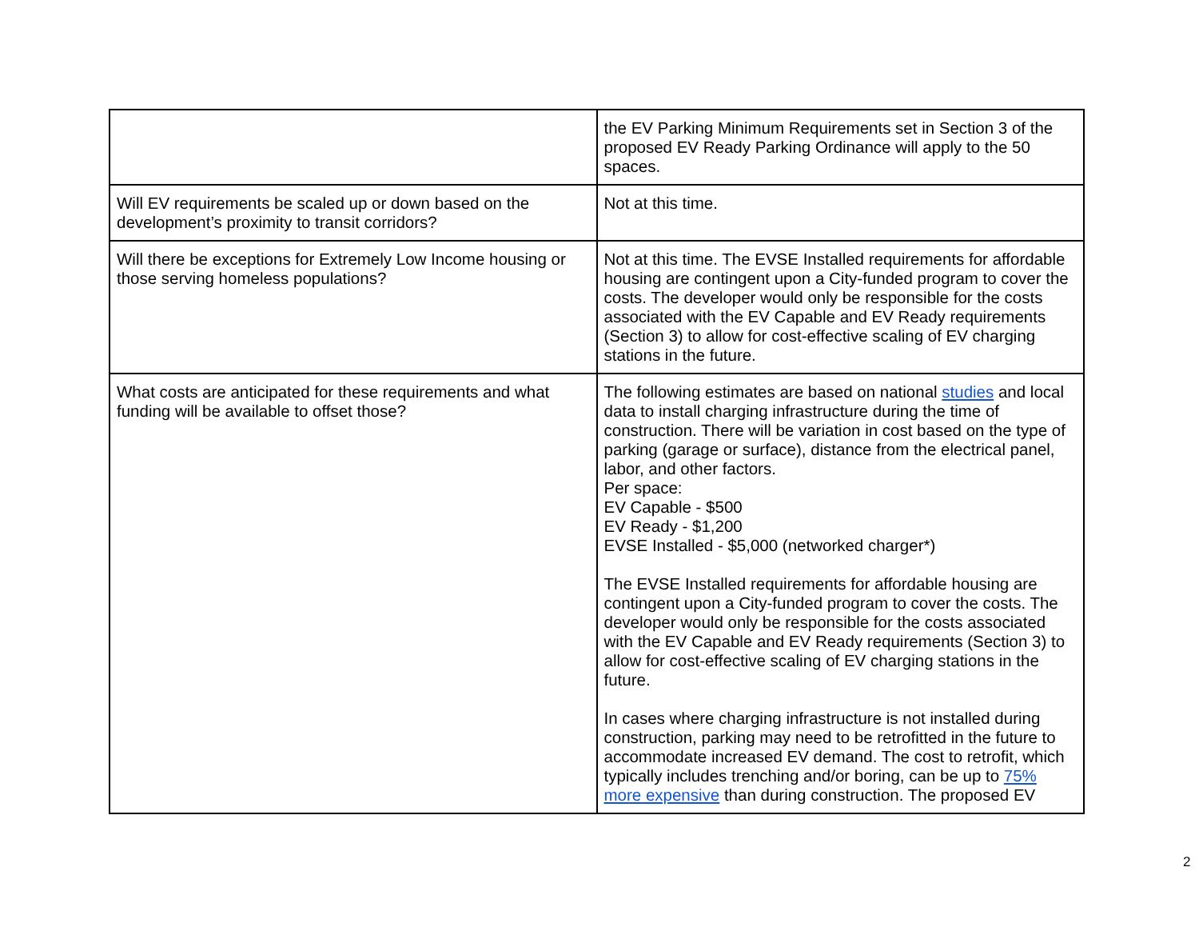| | the EV Parking Minimum Requirements set in Section 3 of the proposed EV Ready Parking Ordinance will apply to the 50 spaces. |
| Will EV requirements be scaled up or down based on the development’s proximity to transit corridors? | Not at this time. |
| Will there be exceptions for Extremely Low Income housing or those serving homeless populations? | Not at this time. The EVSE Installed requirements for affordable housing are contingent upon a City-funded program to cover the costs. The developer would only be responsible for the costs associated with the EV Capable and EV Ready requirements (Section 3) to allow for cost-effective scaling of EV charging stations in the future. |
| What costs are anticipated for these requirements and what funding will be available to offset those? | The following estimates are based on national studies and local data to install charging infrastructure during the time of construction. There will be variation in cost based on the type of parking (garage or surface), distance from the electrical panel, labor, and other factors. Per space: EV Capable - $500 EV Ready - $1,200 EVSE Installed - $5,000 (networked charger*) The EVSE Installed requirements for affordable housing are contingent upon a City-funded program to cover the costs. The developer would only be responsible for the costs associated with the EV Capable and EV Ready requirements (Section 3) to allow for cost-effective scaling of EV charging stations in the future. In cases where charging infrastructure is not installed during construction, parking may need to be retrofitted in the future to accommodate increased EV demand. The cost to retrofit, which typically includes trenching and/or boring, can be up to 75% more expensive than during construction. The proposed EV |
2